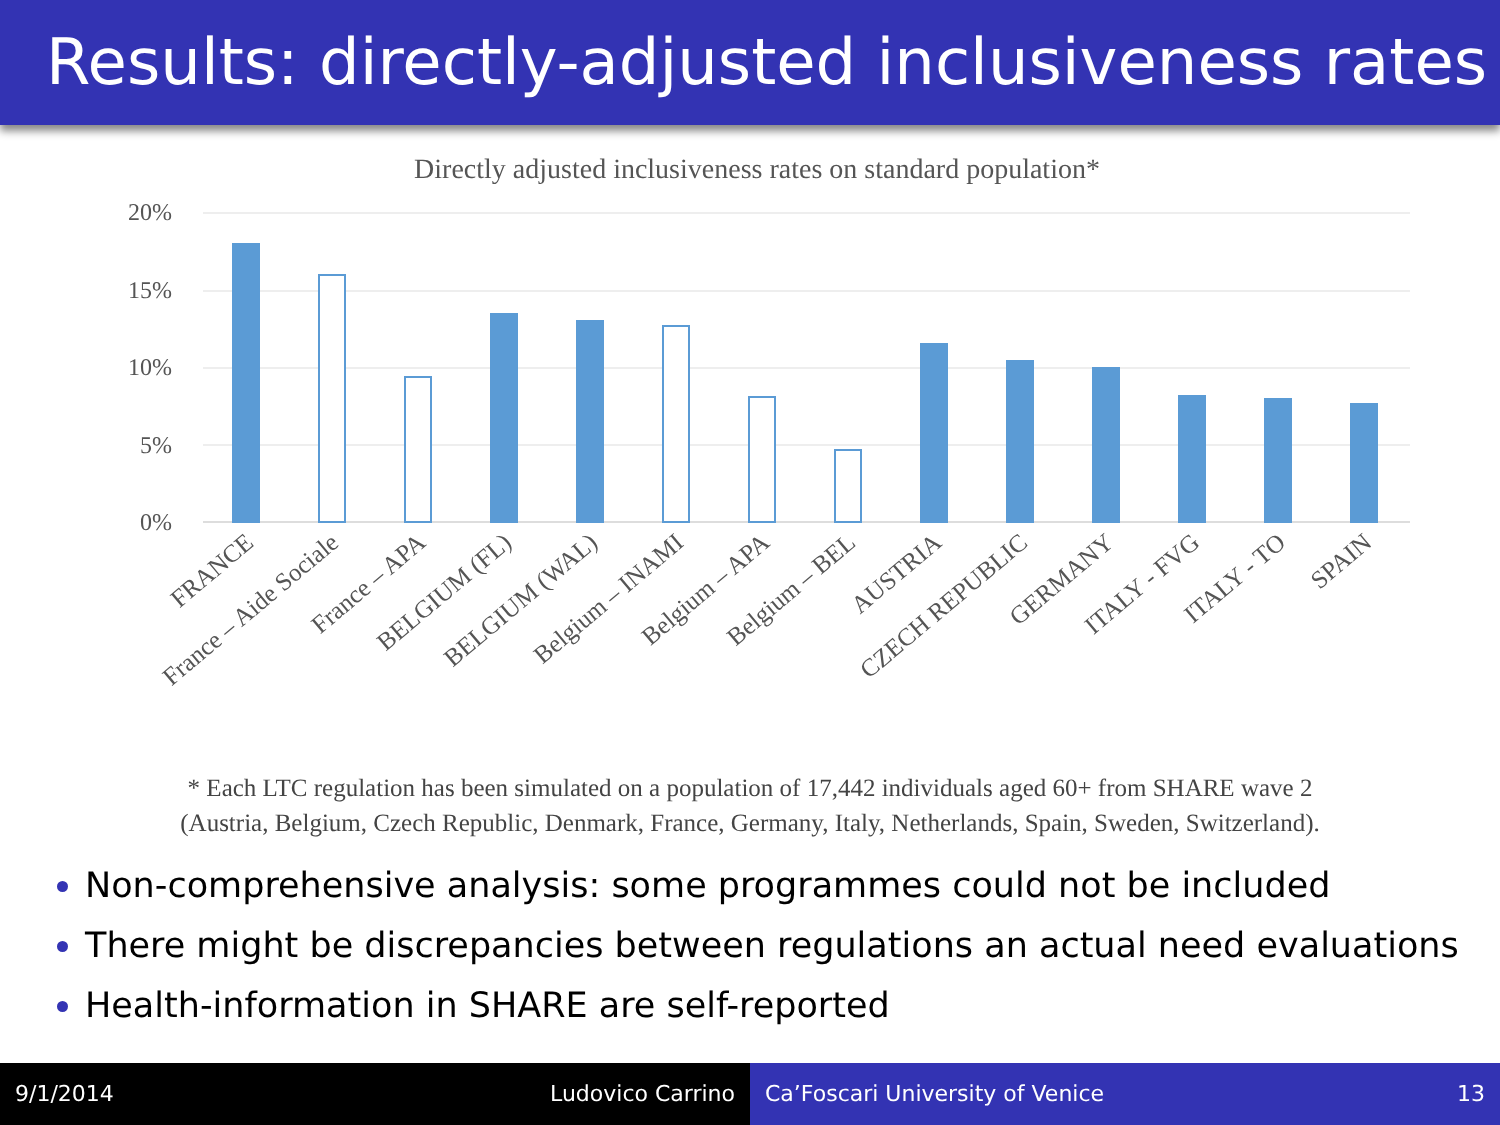Results: directly-adjusted inclusiveness rates
Directly adjusted inclusiveness rates on standard population*
20%
15%
10%
5%
0%
FRANCE
France – Aide Sociale
France – APA
BELGIUM (FL)
BELGIUM (WAL)
Belgium – INAMI
Belgium – APA
Belgium – BEL
AUSTRIA
CZECH REPUBLIC
GERMANY
ITALY - FVG
ITALY - TO
SPAIN
* Each LTC regulation has been simulated on a population of 17,442 individuals aged 60+ from SHARE wave 2
(Austria, Belgium, Czech Republic, Denmark, France, Germany, Italy, Netherlands, Spain, Sweden, Switzerland).
Non-comprehensive analysis: some programmes could not be included
There might be discrepancies between regulations an actual need evaluations
Health-information in SHARE are self-reported
9/1/2014 Ludovico Carrino Ca’Foscari University of Venice 13